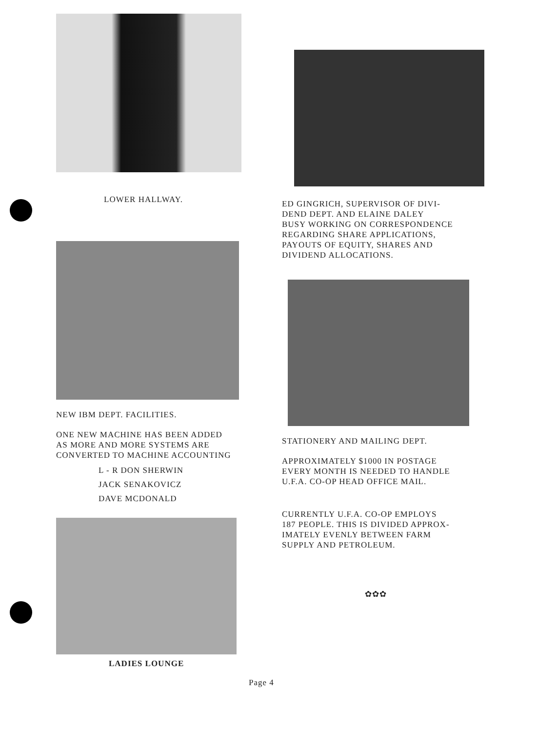LOWER HALLWAY.
NEW IBM DEPT. FACILITIES.
ONE NEW MACHINE HAS BEEN ADDED
AS MORE AND MORE SYSTEMS ARE
CONVERTED TO MACHINE ACCOUNTING
L - R DON SHERWIN
JACK SENAKOVICZ
DAVE MCDONALD
LADIES LOUNGE
ED GINGRICH, SUPERVISOR OF DIVI-
DEND DEPT. AND ELAINE DALEY
BUSY WORKING ON CORRESPONDENCE
REGARDING SHARE APPLICATIONS,
PAYOUTS OF EQUITY, SHARES AND
DIVIDEND ALLOCATIONS.
STATIONERY AND MAILING DEPT.
APPROXIMATELY $1000 IN POSTAGE
EVERY MONTH IS NEEDED TO HANDLE
U.F.A. CO-OP HEAD OFFICE MAIL.
CURRENTLY U.F.A. CO-OP EMPLOYS
187 PEOPLE. THIS IS DIVIDED APPROX-
IMATELY EVENLY BETWEEN FARM
SUPPLY AND PETROLEUM.
✿✿✿
Page 4